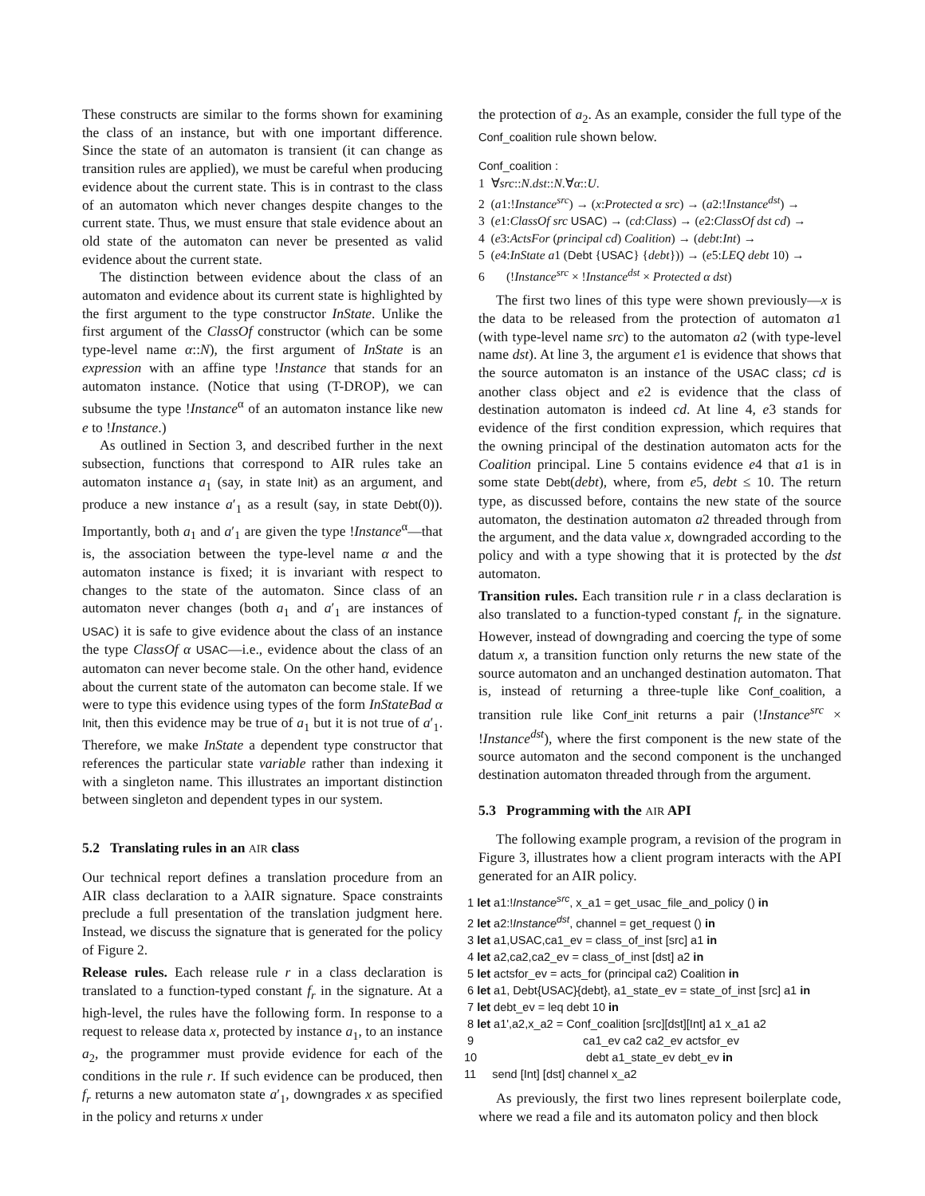These constructs are similar to the forms shown for examining the class of an instance, but with one important difference. Since the state of an automaton is transient (it can change as transition rules are applied), we must be careful when producing evidence about the current state. This is in contrast to the class of an automaton which never changes despite changes to the current state. Thus, we must ensure that stale evidence about an old state of the automaton can never be presented as valid evidence about the current state.
The distinction between evidence about the class of an automaton and evidence about its current state is highlighted by the first argument to the type constructor InState. Unlike the first argument of the ClassOf constructor (which can be some type-level name α::N), the first argument of InState is an expression with an affine type !Instance that stands for an automaton instance. (Notice that using (T-DROP), we can subsume the type !Instance<sup>α</sup> of an automaton instance like new e to !Instance.)
As outlined in Section 3, and described further in the next subsection, functions that correspond to AIR rules take an automaton instance a<sub>1</sub> (say, in state Init) as an argument, and produce a new instance a′<sub>1</sub> as a result (say, in state Debt(0)). Importantly, both a<sub>1</sub> and a′<sub>1</sub> are given the type !Instance<sup>α</sup>—that is, the association between the type-level name α and the automaton instance is fixed; it is invariant with respect to changes to the state of the automaton. Since class of an automaton never changes (both a<sub>1</sub> and a′<sub>1</sub> are instances of USAC) it is safe to give evidence about the class of an instance the type ClassOf α USAC—i.e., evidence about the class of an automaton can never become stale. On the other hand, evidence about the current state of the automaton can become stale. If we were to type this evidence using types of the form InStateBad α Init, then this evidence may be true of a<sub>1</sub> but it is not true of a′<sub>1</sub>. Therefore, we make InState a dependent type constructor that references the particular state variable rather than indexing it with a singleton name. This illustrates an important distinction between singleton and dependent types in our system.
5.2 Translating rules in an AIR class
Our technical report defines a translation procedure from an AIR class declaration to a λAIR signature. Space constraints preclude a full presentation of the translation judgment here. Instead, we discuss the signature that is generated for the policy of Figure 2.
Release rules. Each release rule r in a class declaration is translated to a function-typed constant f<sub>r</sub> in the signature. At a high-level, the rules have the following form. In response to a request to release data x, protected by instance a<sub>1</sub>, to an instance a<sub>2</sub>, the programmer must provide evidence for each of the conditions in the rule r. If such evidence can be produced, then f<sub>r</sub> returns a new automaton state a′<sub>1</sub>, downgrades x as specified in the policy and returns x under
the protection of a<sub>2</sub>. As an example, consider the full type of the Conf_coalition rule shown below.
Conf_coalition :
1 ∀src::N.dst::N.∀α::U.
2 (a1:!Instance<sup>src</sup>) → (x:Protected α src) → (a2:!Instance<sup>dst</sup>) →
3 (e1:ClassOf src USAC) → (cd:Class) → (e2:ClassOf dst cd) →
4 (e3:ActsFor (principal cd) Coalition) → (debt:Int) →
5 (e4:InState a1 (Debt {USAC} {debt})) → (e5:LEQ debt 10) →
6 (!Instance<sup>src</sup> × !Instance<sup>dst</sup> × Protected α dst)
The first two lines of this type were shown previously—x is the data to be released from the protection of automaton a1 (with type-level name src) to the automaton a2 (with type-level name dst). At line 3, the argument e1 is evidence that shows that the source automaton is an instance of the USAC class; cd is another class object and e2 is evidence that the class of destination automaton is indeed cd. At line 4, e3 stands for evidence of the first condition expression, which requires that the owning principal of the destination automaton acts for the Coalition principal. Line 5 contains evidence e4 that a1 is in some state Debt(debt), where, from e5, debt ≤ 10. The return type, as discussed before, contains the new state of the source automaton, the destination automaton a2 threaded through from the argument, and the data value x, downgraded according to the policy and with a type showing that it is protected by the dst automaton.
Transition rules. Each transition rule r in a class declaration is also translated to a function-typed constant f<sub>r</sub> in the signature. However, instead of downgrading and coercing the type of some datum x, a transition function only returns the new state of the source automaton and an unchanged destination automaton. That is, instead of returning a three-tuple like Conf_coalition, a transition rule like Conf_init returns a pair (!Instance<sup>src</sup> × !Instance<sup>dst</sup>), where the first component is the new state of the source automaton and the second component is the unchanged destination automaton threaded through from the argument.
5.3 Programming with the AIR API
The following example program, a revision of the program in Figure 3, illustrates how a client program interacts with the API generated for an AIR policy.
1 let a1:!Instance<sup>src</sup>, x_a1 = get_usac_file_and_policy () in
2 let a2:!Instance<sup>dst</sup>, channel = get_request () in
3 let a1,USAC,ca1_ev = class_of_inst [src] a1 in
4 let a2,ca2,ca2_ev = class_of_inst [dst] a2 in
5 let actsfor_ev = acts_for (principal ca2) Coalition in
6 let a1, Debt{USAC}{debt}, a1_state_ev = state_of_inst [src] a1 in
7 let debt_ev = leq debt 10 in
8 let a1',a2,x_a2 = Conf_coalition [src][dst][Int] a1 x_a1 a2
9 ca1_ev ca2 ca2_ev actsfor_ev
10 debt a1_state_ev debt_ev in
11 send [Int] [dst] channel x_a2
As previously, the first two lines represent boilerplate code, where we read a file and its automaton policy and then block